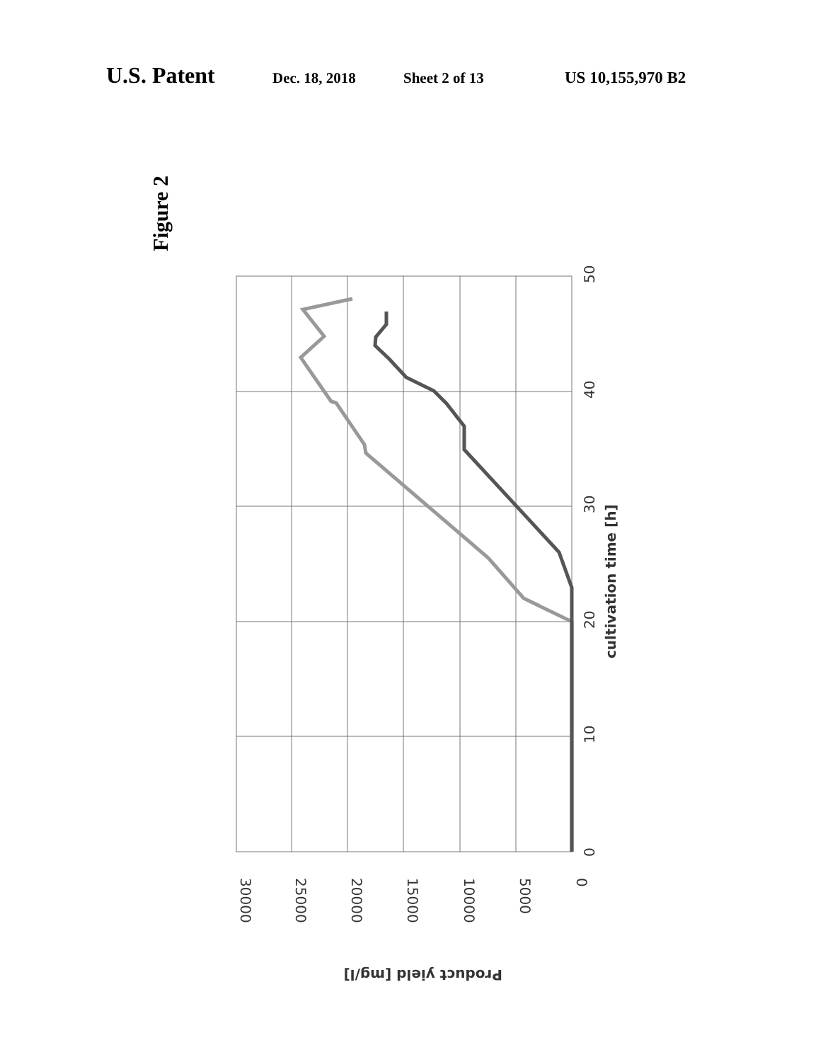U.S. Patent Dec. 18, 2018 Sheet 2 of 13 US 10,155,970 B2
Figure 2
0
10
20
30
40
50
cultivation time [h]
0
5000
10000
15000
20000
25000
30000
Product yield [mg/l]